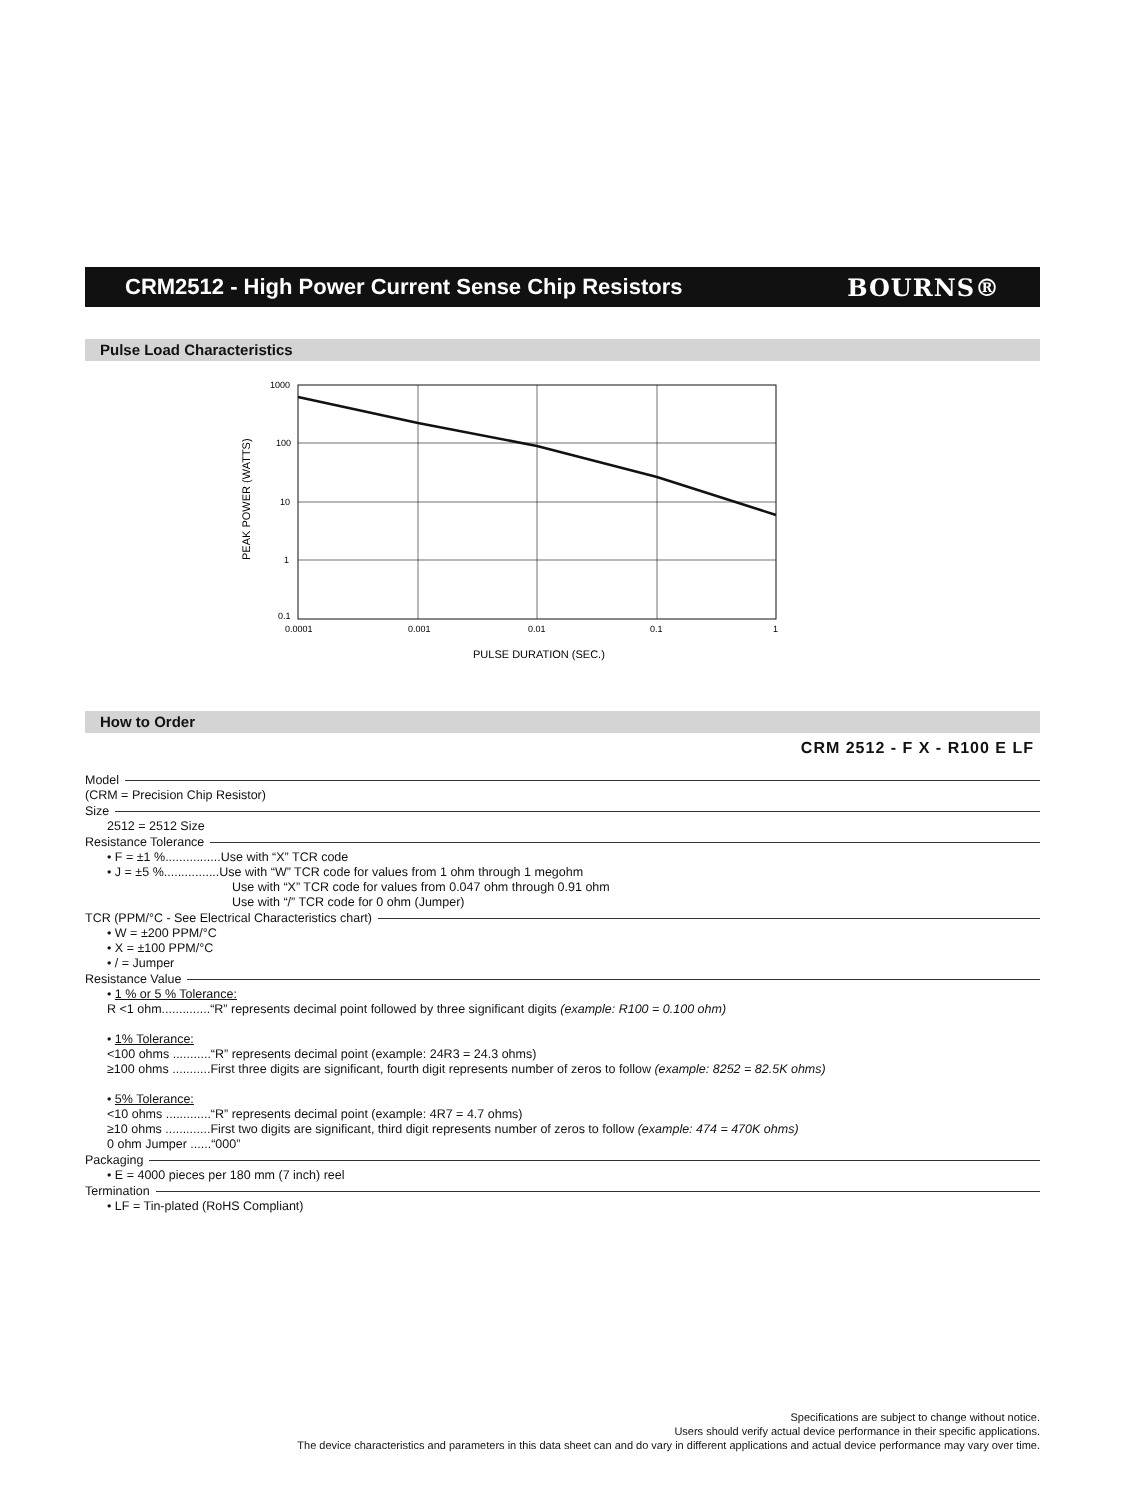CRM2512 - High Power Current Sense Chip Resistors
BOURNS®
Pulse Load Characteristics
1000
100
10
1
0.1
0.0001
0.001
0.01
0.1
1
PULSE DURATION (SEC.)
PEAK POWER (WATTS)
How to Order
CRM 2512 - F X - R100 E LF
Model
(CRM = Precision Chip Resistor)
Size
2512 = 2512 Size
Resistance Tolerance
• F = ±1 %................Use with “X” TCR code
• J = ±5 %................Use with “W” TCR code for values from 1 ohm through 1 megohm
Use with “X” TCR code for values from 0.047 ohm through 0.91 ohm
Use with “/” TCR code for 0 ohm (Jumper)
TCR (PPM/°C - See Electrical Characteristics chart)
• W = ±200 PPM/°C
• X = ±100 PPM/°C
• / = Jumper
Resistance Value
• 1 % or 5 % Tolerance:
R <1 ohm..............“R” represents decimal point followed by three significant digits (example: R100 = 0.100 ohm)
• 1% Tolerance:
<100 ohms ...........“R” represents decimal point (example: 24R3 = 24.3 ohms)
≥100 ohms ...........First three digits are significant, fourth digit represents number of zeros to follow (example: 8252 = 82.5K ohms)
• 5% Tolerance:
<10 ohms .............“R” represents decimal point (example: 4R7 = 4.7 ohms)
≥10 ohms .............First two digits are significant, third digit represents number of zeros to follow (example: 474 = 470K ohms)
0 ohm Jumper ......“000”
Packaging
• E = 4000 pieces per 180 mm (7 inch) reel
Termination
• LF = Tin-plated (RoHS Compliant)
Specifications are subject to change without notice.
Users should verify actual device performance in their specific applications.
The device characteristics and parameters in this data sheet can and do vary in different applications and actual device performance may vary over time.